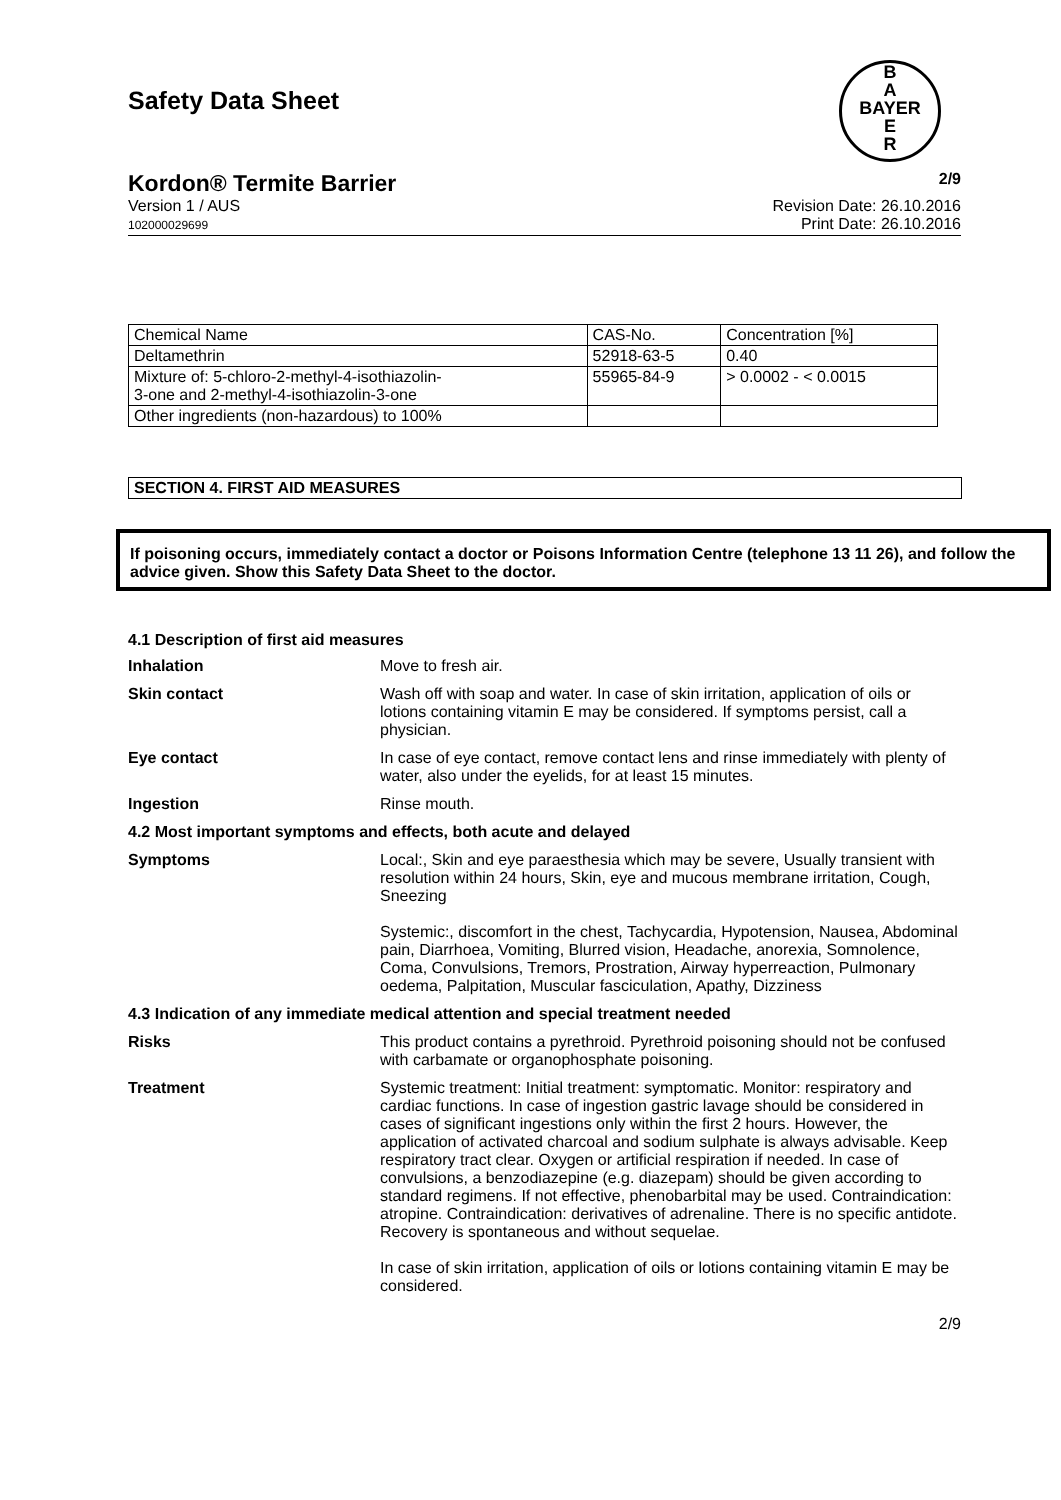Safety Data Sheet
B
A
BAYER
E
R
Kordon® Termite Barrier 2/9
Version 1 / AUS
102000029699 Revision Date: 26.10.2016
Print Date: 26.10.2016
| Chemical Name | CAS-No. | Concentration [%] |
| Deltamethrin | 52918-63-5 | 0.40 |
| Mixture of: 5-chloro-2-methyl-4-isothiazolin- 3-one and 2-methyl-4-isothiazolin-3-one | 55965-84-9 | > 0.0002 - < 0.0015 |
| Other ingredients (non-hazardous) to 100% | | |
SECTION 4. FIRST AID MEASURES
If poisoning occurs, immediately contact a doctor or Poisons Information Centre (telephone 13 11 26), and follow the advice given. Show this Safety Data Sheet to the doctor.
4.1 Description of first aid measures
Inhalation Move to fresh air.
Skin contact Wash off with soap and water. In case of skin irritation, application of oils or lotions containing vitamin E may be considered. If symptoms persist, call a physician.
Eye contact In case of eye contact, remove contact lens and rinse immediately with plenty of water, also under the eyelids, for at least 15 minutes.
Ingestion Rinse mouth.
4.2 Most important symptoms and effects, both acute and delayed
Symptoms Local:, Skin and eye paraesthesia which may be severe, Usually transient with resolution within 24 hours, Skin, eye and mucous membrane irritation, Cough, Sneezing
Systemic:, discomfort in the chest, Tachycardia, Hypotension, Nausea, Abdominal pain, Diarrhoea, Vomiting, Blurred vision, Headache, anorexia, Somnolence, Coma, Convulsions, Tremors, Prostration, Airway hyperreaction, Pulmonary oedema, Palpitation, Muscular fasciculation, Apathy, Dizziness
4.3 Indication of any immediate medical attention and special treatment needed
Risks This product contains a pyrethroid. Pyrethroid poisoning should not be confused with carbamate or organophosphate poisoning.
Treatment Systemic treatment: Initial treatment: symptomatic. Monitor: respiratory and cardiac functions. In case of ingestion gastric lavage should be considered in cases of significant ingestions only within the first 2 hours. However, the application of activated charcoal and sodium sulphate is always advisable. Keep respiratory tract clear. Oxygen or artificial respiration if needed. In case of convulsions, a benzodiazepine (e.g. diazepam) should be given according to standard regimens. If not effective, phenobarbital may be used. Contraindication: atropine. Contraindication: derivatives of adrenaline. There is no specific antidote. Recovery is spontaneous and without sequelae.
In case of skin irritation, application of oils or lotions containing vitamin E may be considered.
2/9